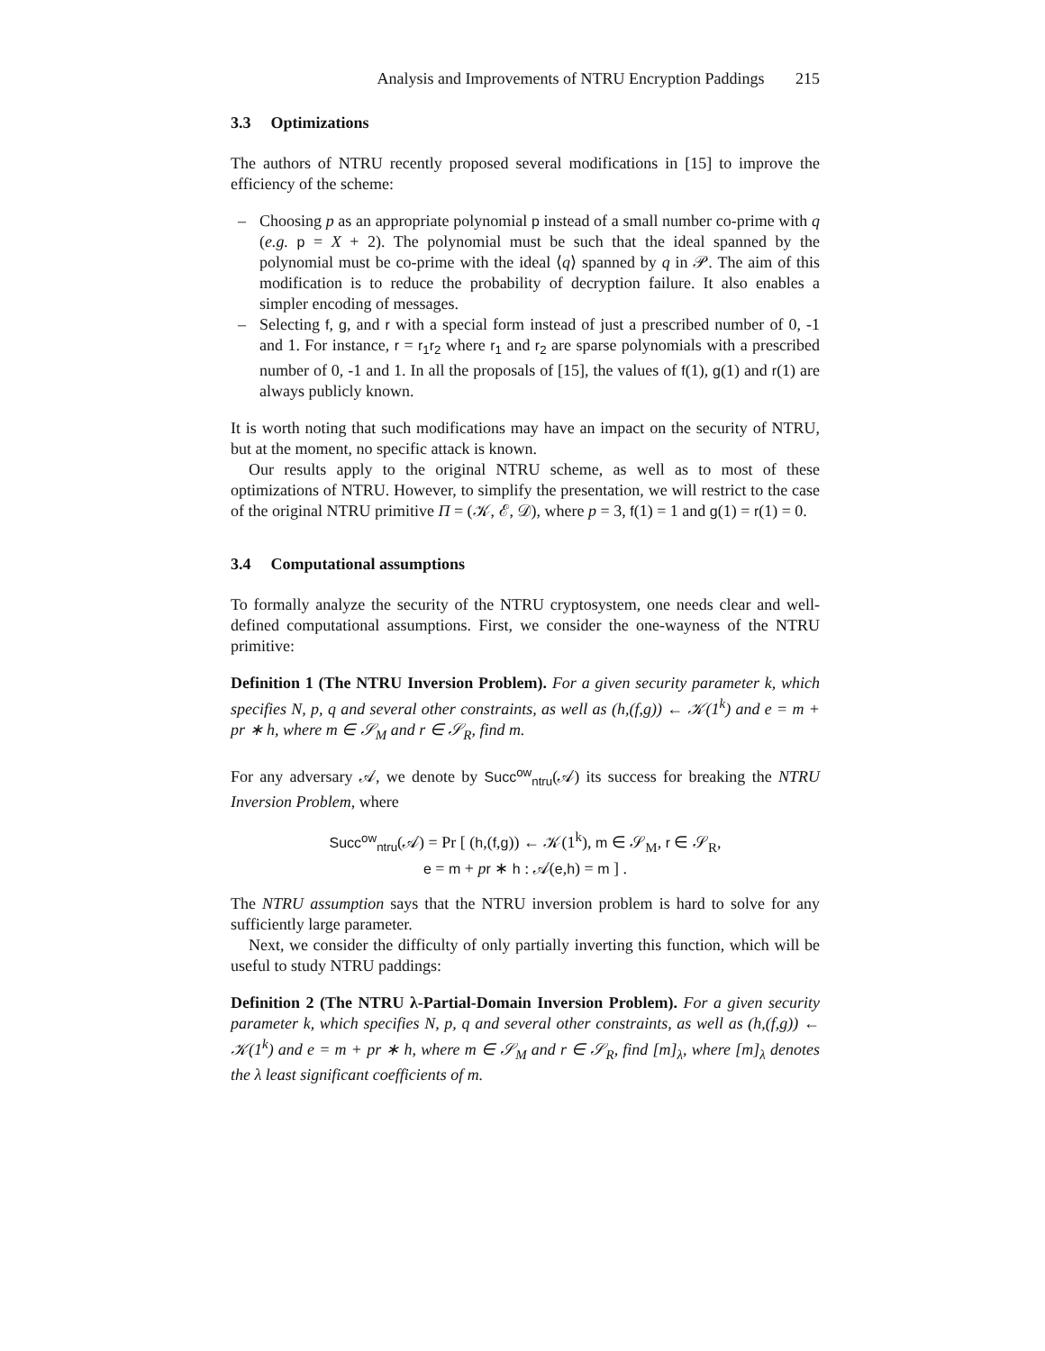Analysis and Improvements of NTRU Encryption Paddings 215
3.3 Optimizations
The authors of NTRU recently proposed several modifications in [15] to improve the efficiency of the scheme:
– Choosing p as an appropriate polynomial p instead of a small number co-prime with q (e.g. p = X + 2). The polynomial must be such that the ideal spanned by the polynomial must be co-prime with the ideal ⟨q⟩ spanned by q in 𝒫. The aim of this modification is to reduce the probability of decryption failure. It also enables a simpler encoding of messages.
– Selecting f, g, and r with a special form instead of just a prescribed number of 0, -1 and 1. For instance, r = r<sub>1</sub>r<sub>2</sub> where r<sub>1</sub> and r<sub>2</sub> are sparse polynomials with a prescribed number of 0, -1 and 1. In all the proposals of [15], the values of f(1), g(1) and r(1) are always publicly known.
It is worth noting that such modifications may have an impact on the security of NTRU, but at the moment, no specific attack is known.
Our results apply to the original NTRU scheme, as well as to most of these optimizations of NTRU. However, to simplify the presentation, we will restrict to the case of the original NTRU primitive Π = (𝒦, ℰ, 𝒟), where p = 3, f(1) = 1 and g(1) = r(1) = 0.
3.4 Computational assumptions
To formally analyze the security of the NTRU cryptosystem, one needs clear and well-defined computational assumptions. First, we consider the one-wayness of the NTRU primitive:
Definition 1 (The NTRU Inversion Problem). For a given security parameter k, which specifies N, p, q and several other constraints, as well as (h,(f,g)) ← 𝒦(1<sup>k</sup>) and e = m + pr ∗ h, where m ∈ 𝒮<sub>M</sub> and r ∈ 𝒮<sub>R</sub>, find m.
For any adversary 𝒜, we denote by Succ<sup>ow</sup><sub>ntru</sub>(𝒜) its success for breaking the NTRU Inversion Problem, where
Succ<sup>ow</sup><sub>ntru</sub>(𝒜) = Pr [ (h,(f,g)) ← 𝒦(1<sup>k</sup>), m ∈ 𝒮<sub>M</sub>, r ∈ 𝒮<sub>R</sub>,
e = m + pr ∗ h : 𝒜(e,h) = m ] .
The NTRU assumption says that the NTRU inversion problem is hard to solve for any sufficiently large parameter.
Next, we consider the difficulty of only partially inverting this function, which will be useful to study NTRU paddings:
Definition 2 (The NTRU λ-Partial-Domain Inversion Problem). For a given security parameter k, which specifies N, p, q and several other constraints, as well as (h,(f,g)) ← 𝒦(1<sup>k</sup>) and e = m + pr ∗ h, where m ∈ 𝒮<sub>M</sub> and r ∈ 𝒮<sub>R</sub>, find [m]<sub>λ</sub>, where [m]<sub>λ</sub> denotes the λ least significant coefficients of m.